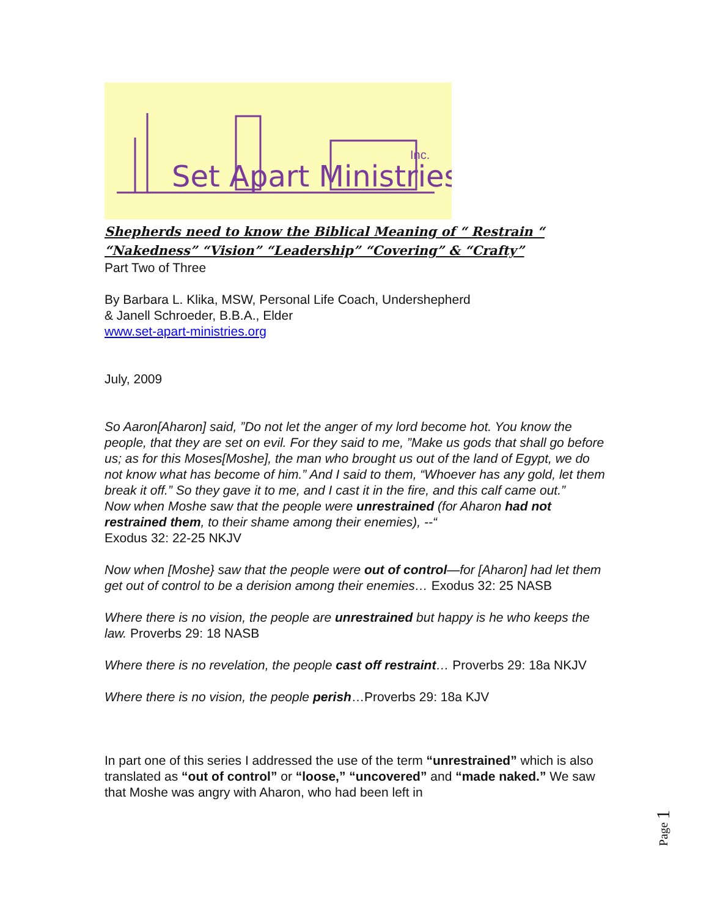Set Apart Ministries
Inc.
Shepherds need to know the Biblical Meaning of “ Restrain “ “Nakedness” “Vision” “Leadership” “Covering” & “Crafty”
Part Two of Three
By Barbara L. Klika, MSW, Personal Life Coach, Undershepherd
& Janell Schroeder, B.B.A., Elder
www.set-apart-ministries.org
July, 2009
So Aaron[Aharon] said, ”Do not let the anger of my lord become hot. You know the people, that they are set on evil. For they said to me, ”Make us gods that shall go before us; as for this Moses[Moshe], the man who brought us out of the land of Egypt, we do not know what has become of him.” And I said to them, “Whoever has any gold, let them break it off.” So they gave it to me, and I cast it in the fire, and this calf came out.”
Now when Moshe saw that the people were unrestrained (for Aharon had not restrained them, to their shame among their enemies), --“
Exodus 32: 22-25 NKJV
Now when [Moshe} saw that the people were out of control—for [Aharon] had let them get out of control to be a derision among their enemies… Exodus 32: 25 NASB
Where there is no vision, the people are unrestrained but happy is he who keeps the law. Proverbs 29: 18 NASB
Where there is no revelation, the people cast off restraint… Proverbs 29: 18a NKJV
Where there is no vision, the people perish…Proverbs 29: 18a KJV
In part one of this series I addressed the use of the term “unrestrained” which is also translated as “out of control” or “loose,” “uncovered” and “made naked.” We saw that Moshe was angry with Aharon, who had been left in
Page 1